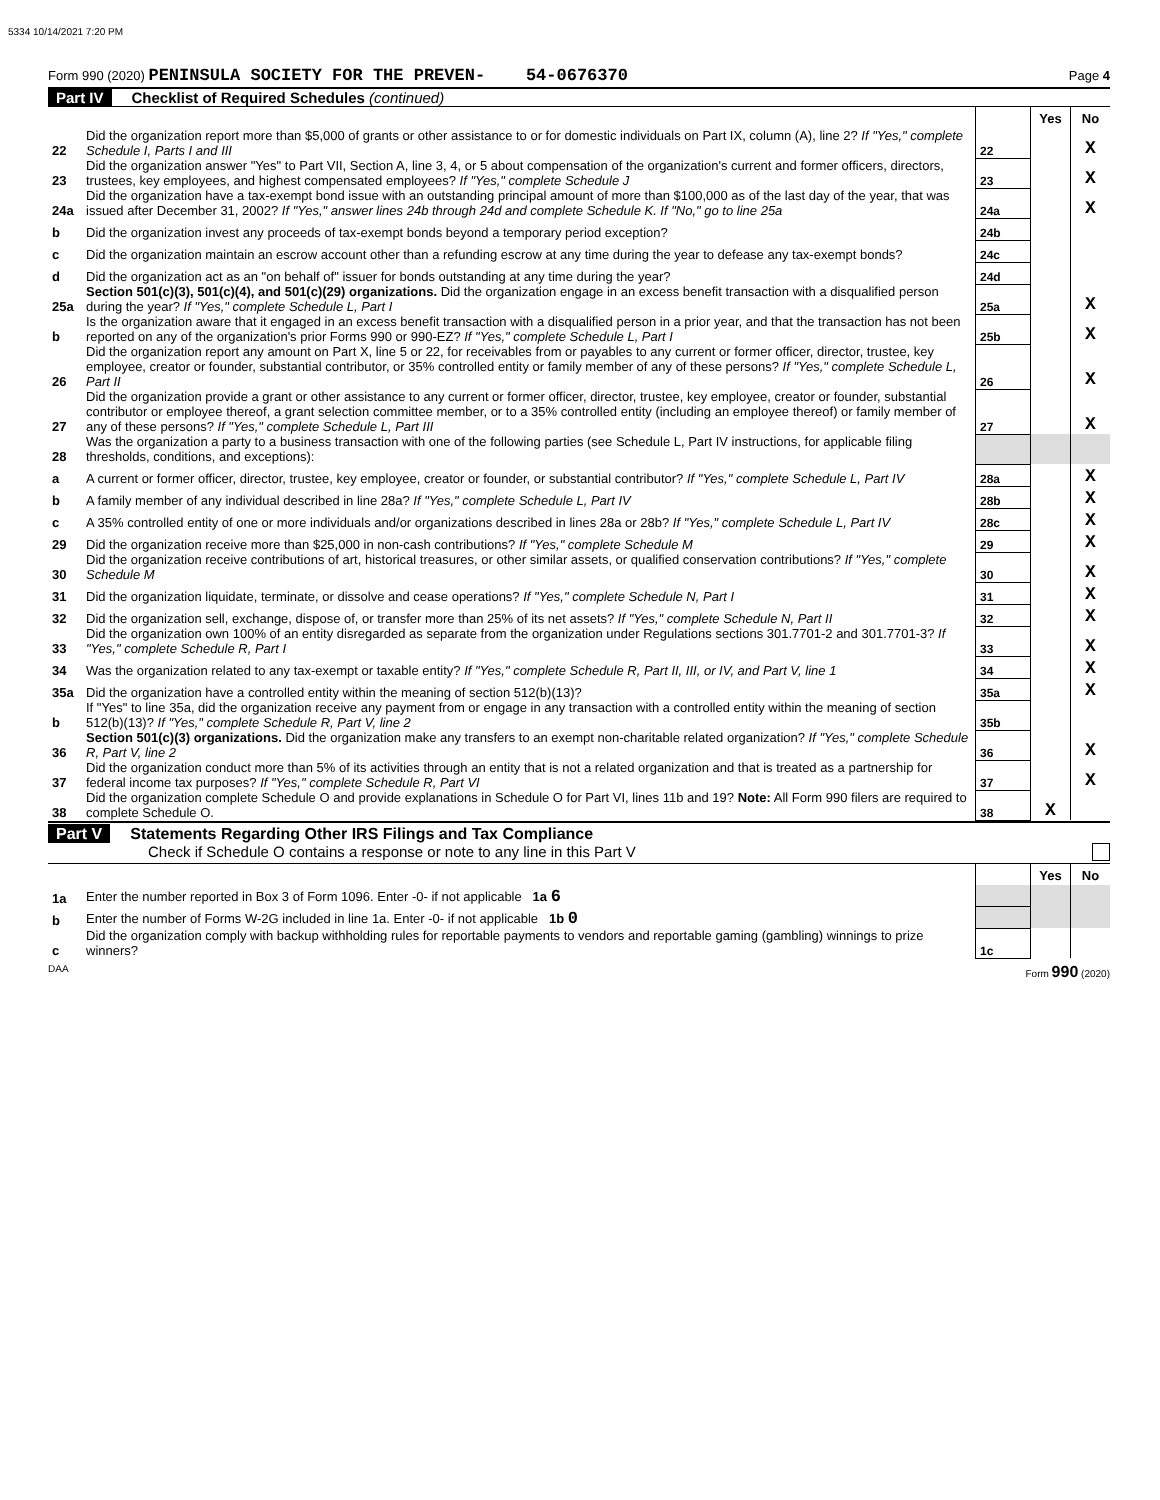5334 10/14/2021 7:20 PM
Form 990 (2020) PENINSULA SOCIETY FOR THE PREVEN- 54-0676370 Page 4
Part IV Checklist of Required Schedules (continued)
| | | | Yes | No |
| 22 | Did the organization report more than $5,000 of grants or other assistance to or for domestic individuals on Part IX, column (A), line 2? If "Yes," complete Schedule I, Parts I and III | 22 | | X |
| 23 | Did the organization answer "Yes" to Part VII, Section A, line 3, 4, or 5 about compensation of the organization's current and former officers, directors, trustees, key employees, and highest compensated employees? If "Yes," complete Schedule J | 23 | | X |
| 24a | Did the organization have a tax-exempt bond issue with an outstanding principal amount of more than $100,000 as of the last day of the year, that was issued after December 31, 2002? If "Yes," answer lines 24b through 24d and complete Schedule K. If "No," go to line 25a | 24a | | X |
| b | Did the organization invest any proceeds of tax-exempt bonds beyond a temporary period exception? | 24b | | |
| c | Did the organization maintain an escrow account other than a refunding escrow at any time during the year to defease any tax-exempt bonds? | 24c | | |
| d | Did the organization act as an "on behalf of" issuer for bonds outstanding at any time during the year? | 24d | | |
| 25a | Section 501(c)(3), 501(c)(4), and 501(c)(29) organizations. Did the organization engage in an excess benefit transaction with a disqualified person during the year? If "Yes," complete Schedule L, Part I | 25a | | X |
| b | Is the organization aware that it engaged in an excess benefit transaction with a disqualified person in a prior year, and that the transaction has not been reported on any of the organization's prior Forms 990 or 990-EZ? If "Yes," complete Schedule L, Part I | 25b | | X |
| 26 | Did the organization report any amount on Part X, line 5 or 22, for receivables from or payables to any current or former officer, director, trustee, key employee, creator or founder, substantial contributor, or 35% controlled entity or family member of any of these persons? If "Yes," complete Schedule L, Part II | 26 | | X |
| 27 | Did the organization provide a grant or other assistance to any current or former officer, director, trustee, key employee, creator or founder, substantial contributor or employee thereof, a grant selection committee member, or to a 35% controlled entity (including an employee thereof) or family member of any of these persons? If "Yes," complete Schedule L, Part III | 27 | | X |
| 28 | Was the organization a party to a business transaction with one of the following parties (see Schedule L, Part IV instructions, for applicable filing thresholds, conditions, and exceptions): | | | |
| a | A current or former officer, director, trustee, key employee, creator or founder, or substantial contributor? If "Yes," complete Schedule L, Part IV | 28a | | X |
| b | A family member of any individual described in line 28a? If "Yes," complete Schedule L, Part IV | 28b | | X |
| c | A 35% controlled entity of one or more individuals and/or organizations described in lines 28a or 28b? If "Yes," complete Schedule L, Part IV | 28c | | X |
| 29 | Did the organization receive more than $25,000 in non-cash contributions? If "Yes," complete Schedule M | 29 | | X |
| 30 | Did the organization receive contributions of art, historical treasures, or other similar assets, or qualified conservation contributions? If "Yes," complete Schedule M | 30 | | X |
| 31 | Did the organization liquidate, terminate, or dissolve and cease operations? If "Yes," complete Schedule N, Part I | 31 | | X |
| 32 | Did the organization sell, exchange, dispose of, or transfer more than 25% of its net assets? If "Yes," complete Schedule N, Part II | 32 | | X |
| 33 | Did the organization own 100% of an entity disregarded as separate from the organization under Regulations sections 301.7701-2 and 301.7701-3? If "Yes," complete Schedule R, Part I | 33 | | X |
| 34 | Was the organization related to any tax-exempt or taxable entity? If "Yes," complete Schedule R, Part II, III, or IV, and Part V, line 1 | 34 | | X |
| 35a | Did the organization have a controlled entity within the meaning of section 512(b)(13)? | 35a | | X |
| b | If "Yes" to line 35a, did the organization receive any payment from or engage in any transaction with a controlled entity within the meaning of section 512(b)(13)? If "Yes," complete Schedule R, Part V, line 2 | 35b | | |
| 36 | Section 501(c)(3) organizations. Did the organization make any transfers to an exempt non-charitable related organization? If "Yes," complete Schedule R, Part V, line 2 | 36 | | X |
| 37 | Did the organization conduct more than 5% of its activities through an entity that is not a related organization and that is treated as a partnership for federal income tax purposes? If "Yes," complete Schedule R, Part VI | 37 | | X |
| 38 | Did the organization complete Schedule O and provide explanations in Schedule O for Part VI, lines 11b and 19? Note: All Form 990 filers are required to complete Schedule O. | 38 | X | |
Part V Statements Regarding Other IRS Filings and Tax Compliance
Check if Schedule O contains a response or note to any line in this Part V
| | | | Yes | No |
| 1a | Enter the number reported in Box 3 of Form 1096. Enter -0- if not applicable 1a 6 | | | |
| b | Enter the number of Forms W-2G included in line 1a. Enter -0- if not applicable 1b 0 | | | |
| c | Did the organization comply with backup withholding rules for reportable payments to vendors and reportable gaming (gambling) winnings to prize winners? | 1c | | |
DAA Form 990 (2020)